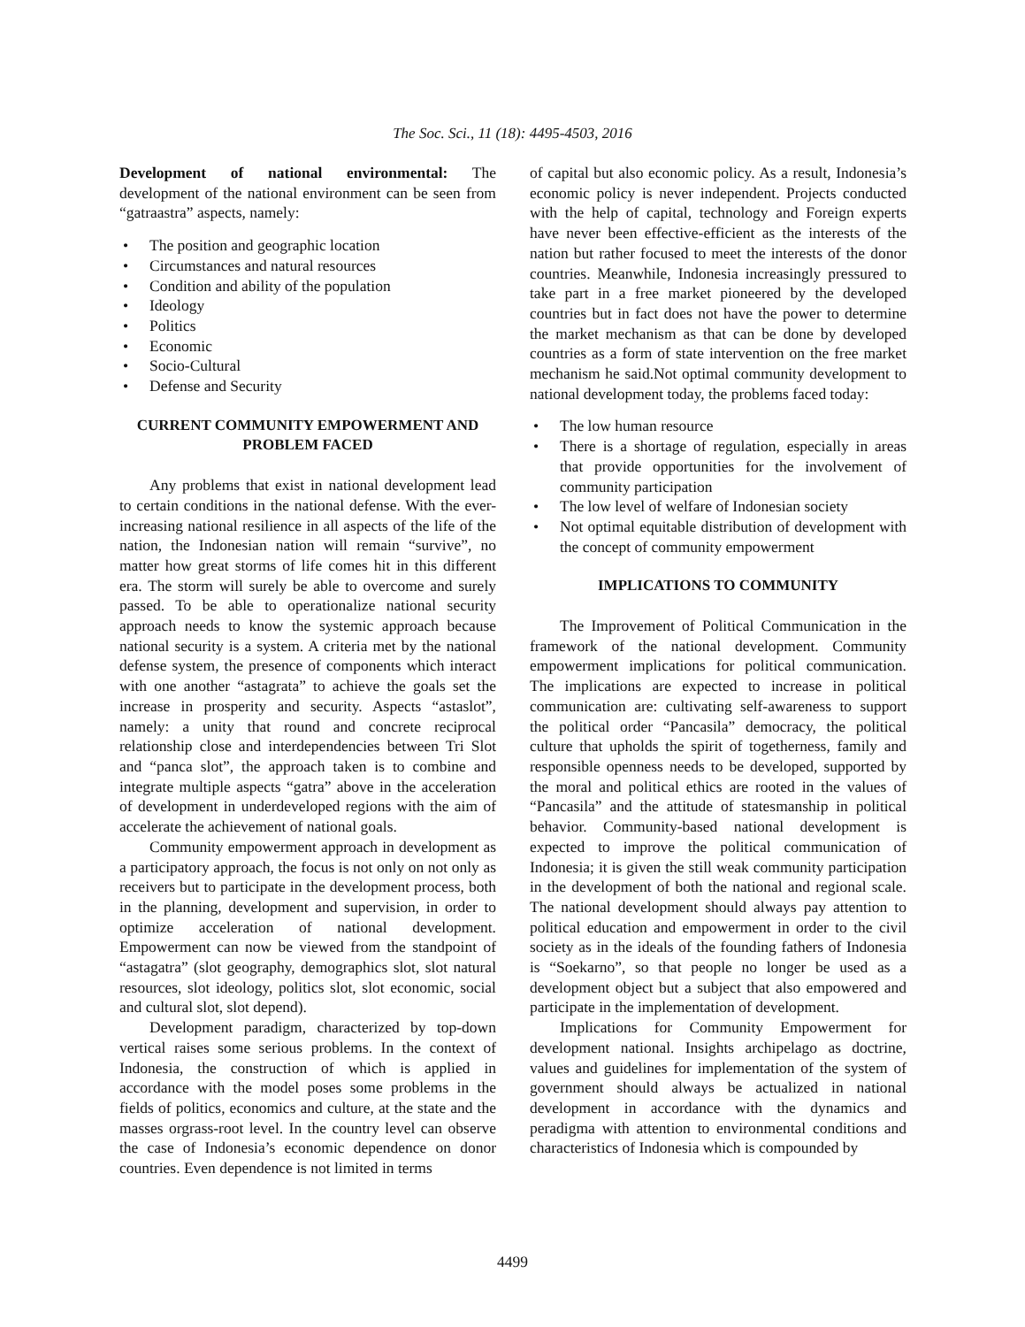The Soc. Sci., 11 (18): 4495-4503, 2016
Development of national environmental: The development of the national environment can be seen from “gatraastra” aspects, namely:
• The position and geographic location
• Circumstances and natural resources
• Condition and ability of the population
• Ideology
• Politics
• Economic
• Socio-Cultural
• Defense and Security
CURRENT COMMUNITY EMPOWERMENT AND PROBLEM FACED
Any problems that exist in national development lead to certain conditions in the national defense. With the ever-increasing national resilience in all aspects of the life of the nation, the Indonesian nation will remain “survive”, no matter how great storms of life comes hit in this different era. The storm will surely be able to overcome and surely passed. To be able to operationalize national security approach needs to know the systemic approach because national security is a system. A criteria met by the national defense system, the presence of components which interact with one another “astagrata” to achieve the goals set the increase in prosperity and security. Aspects “astaslot”, namely: a unity that round and concrete reciprocal relationship close and interdependencies between Tri Slot and “panca slot”, the approach taken is to combine and integrate multiple aspects “gatra” above in the acceleration of development in underdeveloped regions with the aim of accelerate the achievement of national goals.
Community empowerment approach in development as a participatory approach, the focus is not only on not only as receivers but to participate in the development process, both in the planning, development and supervision, in order to optimize acceleration of national development. Empowerment can now be viewed from the standpoint of “astagatra” (slot geography, demographics slot, slot natural resources, slot ideology, politics slot, slot economic, social and cultural slot, slot depend).
Development paradigm, characterized by top-down vertical raises some serious problems. In the context of Indonesia, the construction of which is applied in accordance with the model poses some problems in the fields of politics, economics and culture, at the state and the masses orgrass-root level. In the country level can observe the case of Indonesia’s economic dependence on donor countries. Even dependence is not limited in terms
of capital but also economic policy. As a result, Indonesia’s economic policy is never independent. Projects conducted with the help of capital, technology and Foreign experts have never been effective-efficient as the interests of the nation but rather focused to meet the interests of the donor countries. Meanwhile, Indonesia increasingly pressured to take part in a free market pioneered by the developed countries but in fact does not have the power to determine the market mechanism as that can be done by developed countries as a form of state intervention on the free market mechanism he said.Not optimal community development to national development today, the problems faced today:
• The low human resource
• There is a shortage of regulation, especially in areas that provide opportunities for the involvement of community participation
• The low level of welfare of Indonesian society
• Not optimal equitable distribution of development with the concept of community empowerment
IMPLICATIONS TO COMMUNITY
The Improvement of Political Communication in the framework of the national development. Community empowerment implications for political communication. The implications are expected to increase in political communication are: cultivating self-awareness to support the political order “Pancasila” democracy, the political culture that upholds the spirit of togetherness, family and responsible openness needs to be developed, supported by the moral and political ethics are rooted in the values of “Pancasila” and the attitude of statesmanship in political behavior. Community-based national development is expected to improve the political communication of Indonesia; it is given the still weak community participation in the development of both the national and regional scale. The national development should always pay attention to political education and empowerment in order to the civil society as in the ideals of the founding fathers of Indonesia is “Soekarno”, so that people no longer be used as a development object but a subject that also empowered and participate in the implementation of development.
Implications for Community Empowerment for development national. Insights archipelago as doctrine, values and guidelines for implementation of the system of government should always be actualized in national development in accordance with the dynamics and peradigma with attention to environmental conditions and characteristics of Indonesia which is compounded by
4499